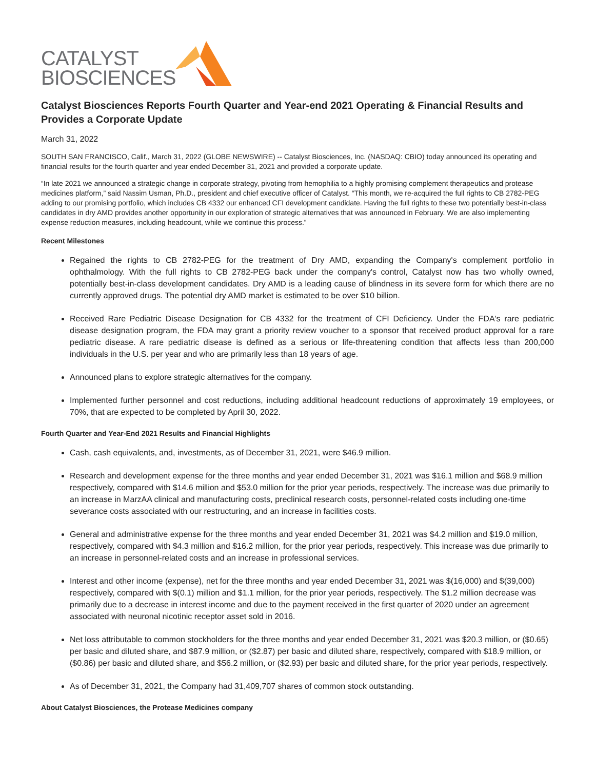CATALYST
BIOSCIENCES
Catalyst Biosciences Reports Fourth Quarter and Year-end 2021 Operating & Financial Results and Provides a Corporate Update
March 31, 2022
SOUTH SAN FRANCISCO, Calif., March 31, 2022 (GLOBE NEWSWIRE) -- Catalyst Biosciences, Inc. (NASDAQ: CBIO) today announced its operating and financial results for the fourth quarter and year ended December 31, 2021 and provided a corporate update.
“In late 2021 we announced a strategic change in corporate strategy, pivoting from hemophilia to a highly promising complement therapeutics and protease medicines platform,” said Nassim Usman, Ph.D., president and chief executive officer of Catalyst. “This month, we re-acquired the full rights to CB 2782-PEG adding to our promising portfolio, which includes CB 4332 our enhanced CFI development candidate. Having the full rights to these two potentially best-in-class candidates in dry AMD provides another opportunity in our exploration of strategic alternatives that was announced in February. We are also implementing expense reduction measures, including headcount, while we continue this process.”
Recent Milestones
Regained the rights to CB 2782-PEG for the treatment of Dry AMD, expanding the Company's complement portfolio in ophthalmology. With the full rights to CB 2782-PEG back under the company's control, Catalyst now has two wholly owned, potentially best-in-class development candidates. Dry AMD is a leading cause of blindness in its severe form for which there are no currently approved drugs. The potential dry AMD market is estimated to be over $10 billion.
Received Rare Pediatric Disease Designation for CB 4332 for the treatment of CFI Deficiency. Under the FDA's rare pediatric disease designation program, the FDA may grant a priority review voucher to a sponsor that received product approval for a rare pediatric disease. A rare pediatric disease is defined as a serious or life-threatening condition that affects less than 200,000 individuals in the U.S. per year and who are primarily less than 18 years of age.
Announced plans to explore strategic alternatives for the company.
Implemented further personnel and cost reductions, including additional headcount reductions of approximately 19 employees, or 70%, that are expected to be completed by April 30, 2022.
Fourth Quarter and Year-End 2021 Results and Financial Highlights
Cash, cash equivalents, and, investments, as of December 31, 2021, were $46.9 million.
Research and development expense for the three months and year ended December 31, 2021 was $16.1 million and $68.9 million respectively, compared with $14.6 million and $53.0 million for the prior year periods, respectively. The increase was due primarily to an increase in MarzAA clinical and manufacturing costs, preclinical research costs, personnel-related costs including one-time severance costs associated with our restructuring, and an increase in facilities costs.
General and administrative expense for the three months and year ended December 31, 2021 was $4.2 million and $19.0 million, respectively, compared with $4.3 million and $16.2 million, for the prior year periods, respectively. This increase was due primarily to an increase in personnel-related costs and an increase in professional services.
Interest and other income (expense), net for the three months and year ended December 31, 2021 was $(16,000) and $(39,000) respectively, compared with $(0.1) million and $1.1 million, for the prior year periods, respectively. The $1.2 million decrease was primarily due to a decrease in interest income and due to the payment received in the first quarter of 2020 under an agreement associated with neuronal nicotinic receptor asset sold in 2016.
Net loss attributable to common stockholders for the three months and year ended December 31, 2021 was $20.3 million, or ($0.65) per basic and diluted share, and $87.9 million, or ($2.87) per basic and diluted share, respectively, compared with $18.9 million, or ($0.86) per basic and diluted share, and $56.2 million, or ($2.93) per basic and diluted share, for the prior year periods, respectively.
As of December 31, 2021, the Company had 31,409,707 shares of common stock outstanding.
About Catalyst Biosciences, the Protease Medicines company